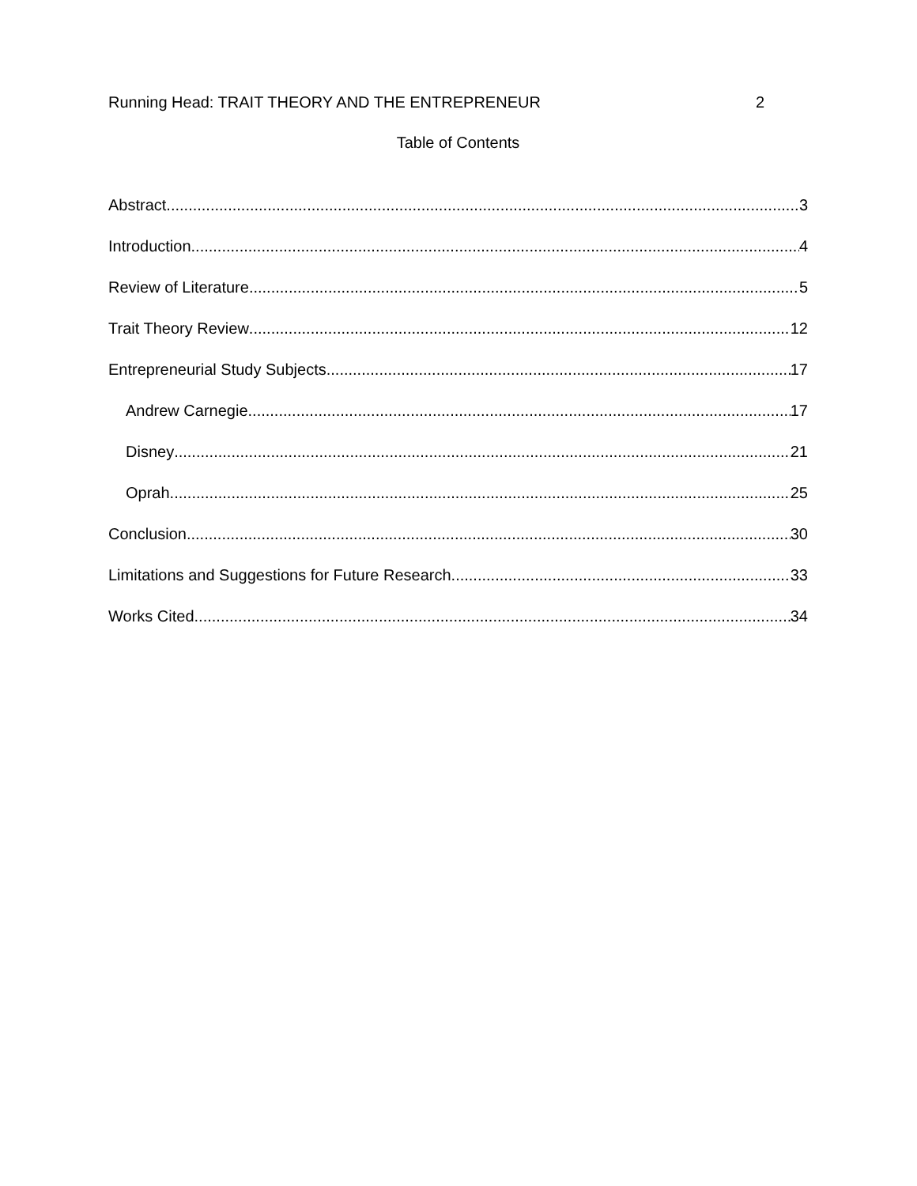Running Head: TRAIT THEORY AND THE ENTREPRENEUR 2
Table of Contents
Abstract 3
Introduction 4
Review of Literature 5
Trait Theory Review 12
Entrepreneurial Study Subjects 17
Andrew Carnegie 17
Disney 21
Oprah 25
Conclusion 30
Limitations and Suggestions for Future Research 33
Works Cited 34